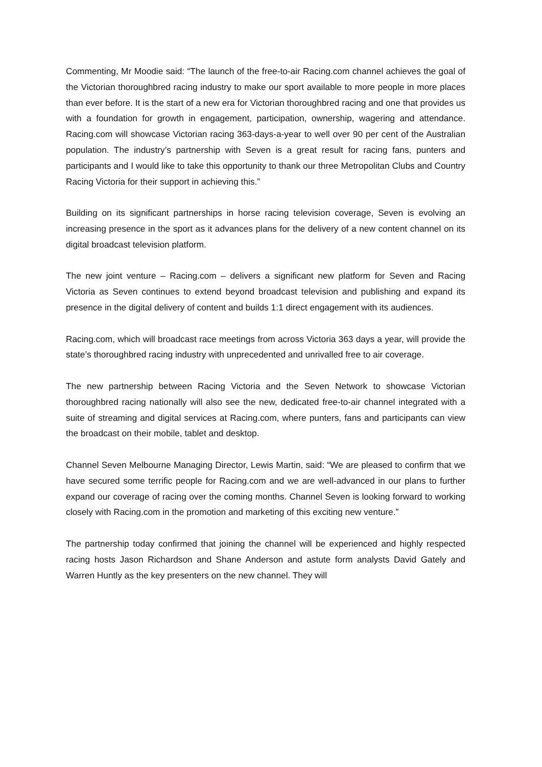Commenting, Mr Moodie said: “The launch of the free-to-air Racing.com channel achieves the goal of the Victorian thoroughbred racing industry to make our sport available to more people in more places than ever before. It is the start of a new era for Victorian thoroughbred racing and one that provides us with a foundation for growth in engagement, participation, ownership, wagering and attendance. Racing.com will showcase Victorian racing 363-days-a-year to well over 90 per cent of the Australian population. The industry’s partnership with Seven is a great result for racing fans, punters and participants and I would like to take this opportunity to thank our three Metropolitan Clubs and Country Racing Victoria for their support in achieving this.”
Building on its significant partnerships in horse racing television coverage, Seven is evolving an increasing presence in the sport as it advances plans for the delivery of a new content channel on its digital broadcast television platform.
The new joint venture – Racing.com – delivers a significant new platform for Seven and Racing Victoria as Seven continues to extend beyond broadcast television and publishing and expand its presence in the digital delivery of content and builds 1:1 direct engagement with its audiences.
Racing.com, which will broadcast race meetings from across Victoria 363 days a year, will provide the state’s thoroughbred racing industry with unprecedented and unrivalled free to air coverage.
The new partnership between Racing Victoria and the Seven Network to showcase Victorian thoroughbred racing nationally will also see the new, dedicated free-to-air channel integrated with a suite of streaming and digital services at Racing.com, where punters, fans and participants can view the broadcast on their mobile, tablet and desktop.
Channel Seven Melbourne Managing Director, Lewis Martin, said: “We are pleased to confirm that we have secured some terrific people for Racing.com and we are well-advanced in our plans to further expand our coverage of racing over the coming months. Channel Seven is looking forward to working closely with Racing.com in the promotion and marketing of this exciting new venture.”
The partnership today confirmed that joining the channel will be experienced and highly respected racing hosts Jason Richardson and Shane Anderson and astute form analysts David Gately and Warren Huntly as the key presenters on the new channel. They will